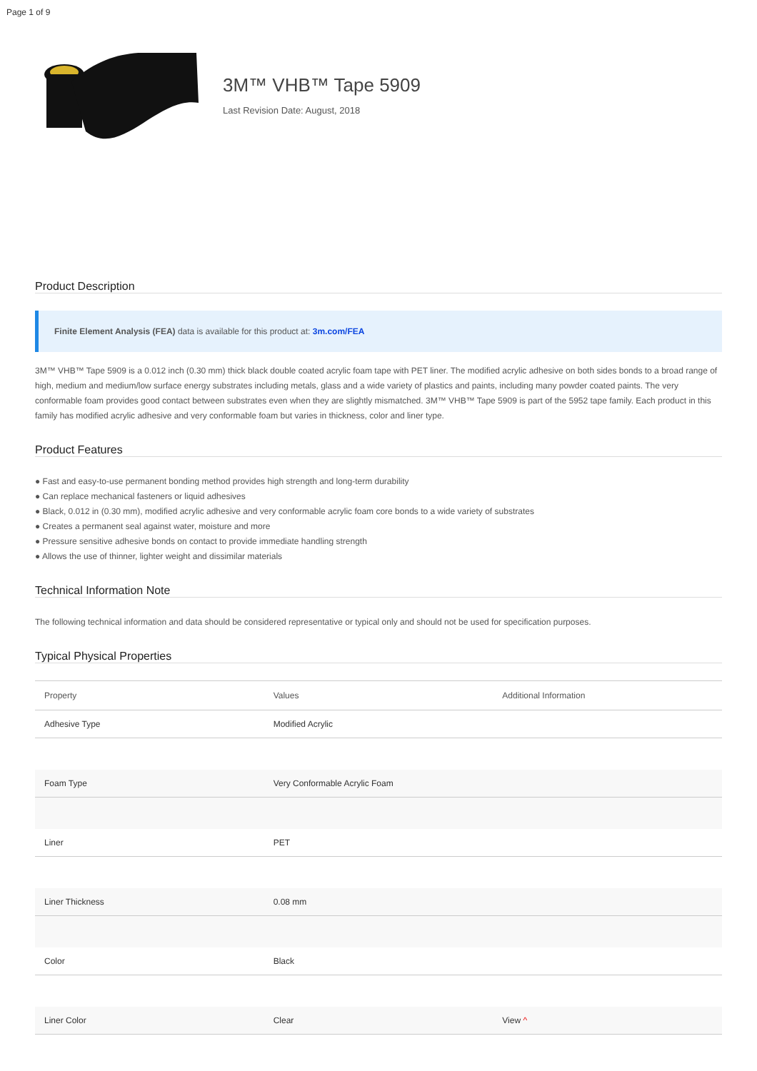Page 1 of 9
3M™ VHB™ Tape 5909
Last Revision Date: August, 2018
Product Description
Finite Element Analysis (FEA) data is available for this product at: 3m.com/FEA
3M™ VHB™ Tape 5909 is a 0.012 inch (0.30 mm) thick black double coated acrylic foam tape with PET liner. The modified acrylic adhesive on both sides bonds to a broad range of high, medium and medium/low surface energy substrates including metals, glass and a wide variety of plastics and paints, including many powder coated paints. The very conformable foam provides good contact between substrates even when they are slightly mismatched. 3M™ VHB™ Tape 5909 is part of the 5952 tape family. Each product in this family has modified acrylic adhesive and very conformable foam but varies in thickness, color and liner type.
Product Features
● Fast and easy-to-use permanent bonding method provides high strength and long-term durability
● Can replace mechanical fasteners or liquid adhesives
● Black, 0.012 in (0.30 mm), modified acrylic adhesive and very conformable acrylic foam core bonds to a wide variety of substrates
● Creates a permanent seal against water, moisture and more
● Pressure sensitive adhesive bonds on contact to provide immediate handling strength
● Allows the use of thinner, lighter weight and dissimilar materials
Technical Information Note
The following technical information and data should be considered representative or typical only and should not be used for specification purposes.
Typical Physical Properties
| Property | Values | Additional Information |
| --- | --- | --- |
| Adhesive Type | Modified Acrylic | |
| Foam Type | Very Conformable Acrylic Foam | |
| Liner | PET | |
| Liner Thickness | 0.08 mm | |
| Color | Black | |
| Liner Color | Clear | View ^ |